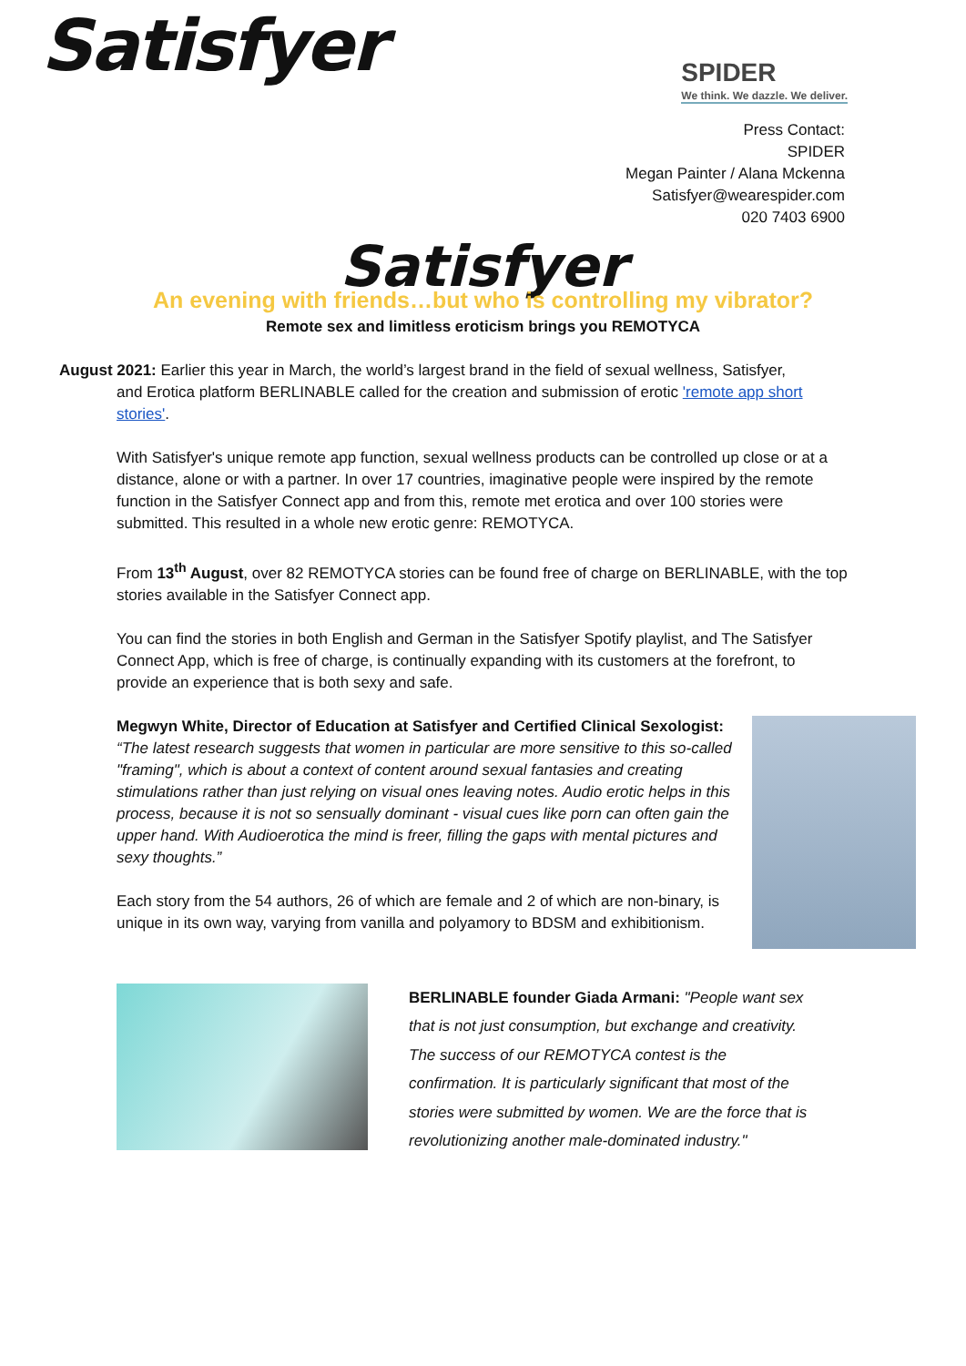Satisfyer
SPIDER
We think. We dazzle. We deliver.
Press Contact:
SPIDER
Megan Painter / Alana Mckenna
Satisfyer@wearespider.com
020 7403 6900
Satisfyer
An evening with friends…but who is controlling my vibrator?
Remote sex and limitless eroticism brings you REMOTYCA
August 2021: Earlier this year in March, the world’s largest brand in the field of sexual wellness, Satisfyer,
and Erotica platform BERLINABLE called for the creation and submission of erotic 'remote app short
stories'.
With Satisfyer's unique remote app function, sexual wellness products can be controlled up close or at a distance, alone or with a partner. In over 17 countries, imaginative people were inspired by the remote function in the Satisfyer Connect app and from this, remote met erotica and over 100 stories were submitted. This resulted in a whole new erotic genre: REMOTYCA.
From 13<sup>th</sup> August, over 82 REMOTYCA stories can be found free of charge on BERLINABLE, with the top stories available in the Satisfyer Connect app.
You can find the stories in both English and German in the Satisfyer Spotify playlist, and The Satisfyer Connect App, which is free of charge, is continually expanding with its customers at the forefront, to provide an experience that is both sexy and safe.
Megwyn White, Director of Education at Satisfyer and Certified Clinical Sexologist:
“The latest research suggests that women in particular are more sensitive to this so-called "framing", which is about a context of content around sexual fantasies and creating stimulations rather than just relying on visual ones leaving notes. Audio erotic helps in this process, because it is not so sensually dominant - visual cues like porn can often gain the upper hand. With Audioerotica the mind is freer, filling the gaps with mental pictures and sexy thoughts.”
Each story from the 54 authors, 26 of which are female and 2 of which are non-binary, is unique in its own way, varying from vanilla and polyamory to BDSM and exhibitionism.
BERLINABLE founder Giada Armani: "People want sex that is not just consumption, but exchange and creativity. The success of our REMOTYCA contest is the confirmation. It is particularly significant that most of the stories were submitted by women. We are the force that is revolutionizing another male-dominated industry."